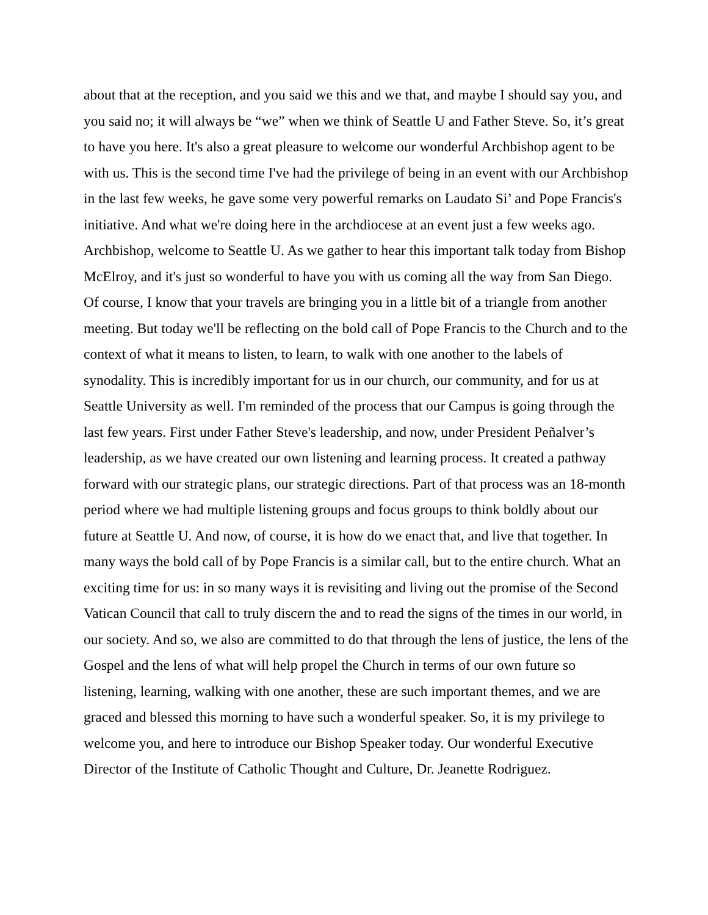about that at the reception, and you said we this and we that, and maybe I should say you, and you said no; it will always be “we” when we think of Seattle U and Father Steve. So, it’s great to have you here. It's also a great pleasure to welcome our wonderful Archbishop agent to be with us. This is the second time I've had the privilege of being in an event with our Archbishop in the last few weeks, he gave some very powerful remarks on Laudato Si’ and Pope Francis's initiative. And what we're doing here in the archdiocese at an event just a few weeks ago. Archbishop, welcome to Seattle U. As we gather to hear this important talk today from Bishop McElroy, and it's just so wonderful to have you with us coming all the way from San Diego. Of course, I know that your travels are bringing you in a little bit of a triangle from another meeting. But today we'll be reflecting on the bold call of Pope Francis to the Church and to the context of what it means to listen, to learn, to walk with one another to the labels of synodality. This is incredibly important for us in our church, our community, and for us at Seattle University as well. I'm reminded of the process that our Campus is going through the last few years. First under Father Steve's leadership, and now, under President Peñalver’s leadership, as we have created our own listening and learning process. It created a pathway forward with our strategic plans, our strategic directions. Part of that process was an 18-month period where we had multiple listening groups and focus groups to think boldly about our future at Seattle U. And now, of course, it is how do we enact that, and live that together. In many ways the bold call of by Pope Francis is a similar call, but to the entire church. What an exciting time for us: in so many ways it is revisiting and living out the promise of the Second Vatican Council that call to truly discern the and to read the signs of the times in our world, in our society. And so, we also are committed to do that through the lens of justice, the lens of the Gospel and the lens of what will help propel the Church in terms of our own future so listening, learning, walking with one another, these are such important themes, and we are graced and blessed this morning to have such a wonderful speaker. So, it is my privilege to welcome you, and here to introduce our Bishop Speaker today. Our wonderful Executive Director of the Institute of Catholic Thought and Culture, Dr. Jeanette Rodriguez.